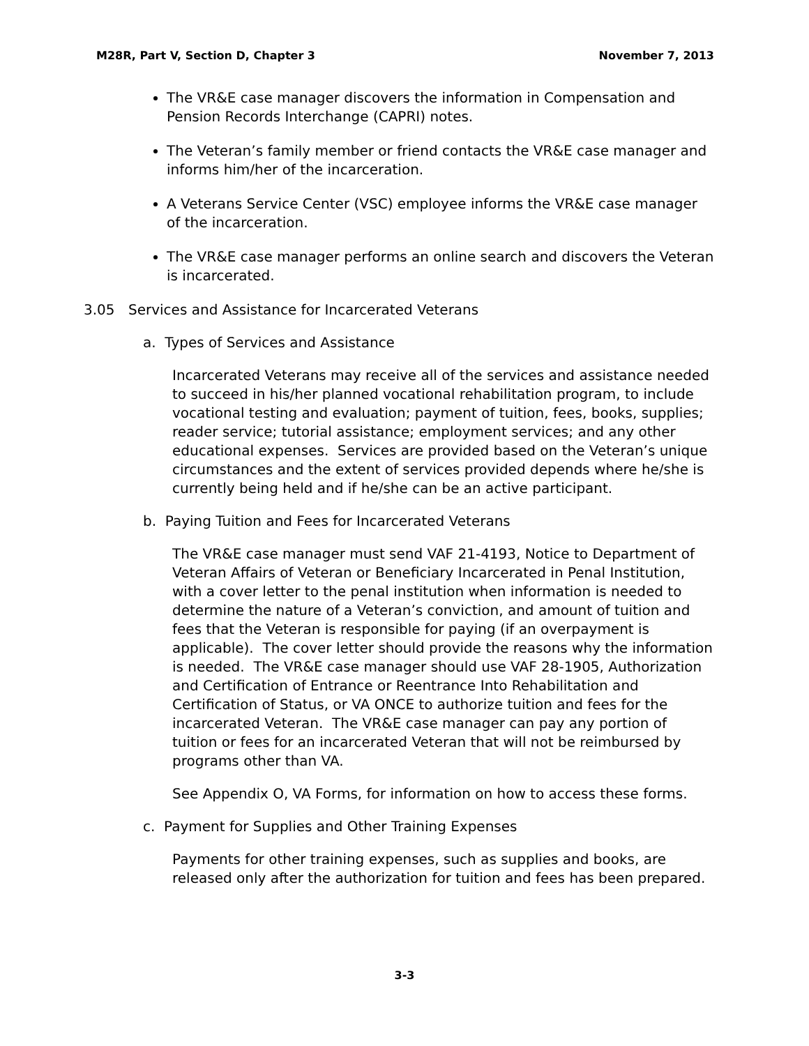M28R, Part V, Section D, Chapter 3 November 7, 2013
The VR&E case manager discovers the information in Compensation and Pension Records Interchange (CAPRI) notes.
The Veteran’s family member or friend contacts the VR&E case manager and informs him/her of the incarceration.
A Veterans Service Center (VSC) employee informs the VR&E case manager of the incarceration.
The VR&E case manager performs an online search and discovers the Veteran is incarcerated.
3.05 Services and Assistance for Incarcerated Veterans
a. Types of Services and Assistance
Incarcerated Veterans may receive all of the services and assistance needed to succeed in his/her planned vocational rehabilitation program, to include vocational testing and evaluation; payment of tuition, fees, books, supplies; reader service; tutorial assistance; employment services; and any other educational expenses. Services are provided based on the Veteran’s unique circumstances and the extent of services provided depends where he/she is currently being held and if he/she can be an active participant.
b. Paying Tuition and Fees for Incarcerated Veterans
The VR&E case manager must send VAF 21-4193, Notice to Department of Veteran Affairs of Veteran or Beneficiary Incarcerated in Penal Institution, with a cover letter to the penal institution when information is needed to determine the nature of a Veteran’s conviction, and amount of tuition and fees that the Veteran is responsible for paying (if an overpayment is applicable). The cover letter should provide the reasons why the information is needed. The VR&E case manager should use VAF 28-1905, Authorization and Certification of Entrance or Reentrance Into Rehabilitation and Certification of Status, or VA ONCE to authorize tuition and fees for the incarcerated Veteran. The VR&E case manager can pay any portion of tuition or fees for an incarcerated Veteran that will not be reimbursed by programs other than VA.
See Appendix O, VA Forms, for information on how to access these forms.
c. Payment for Supplies and Other Training Expenses
Payments for other training expenses, such as supplies and books, are released only after the authorization for tuition and fees has been prepared.
3-3